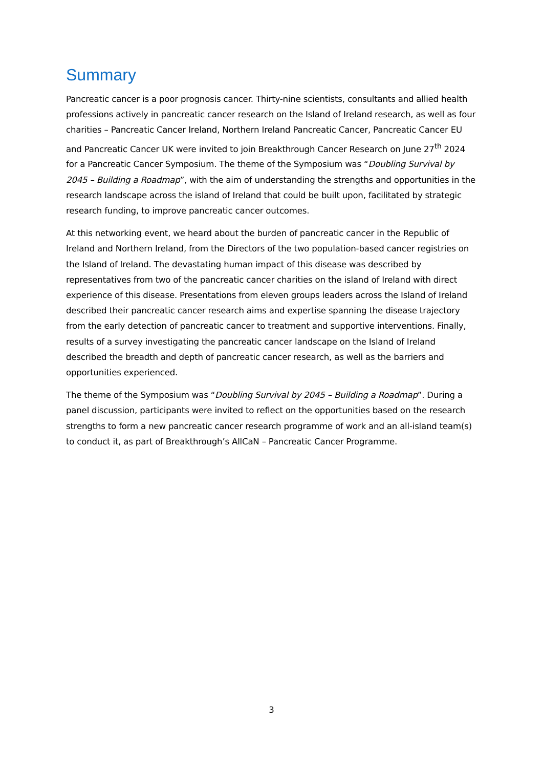Summary
Pancreatic cancer is a poor prognosis cancer. Thirty-nine scientists, consultants and allied health professions actively in pancreatic cancer research on the Island of Ireland research, as well as four charities – Pancreatic Cancer Ireland, Northern Ireland Pancreatic Cancer, Pancreatic Cancer EU and Pancreatic Cancer UK were invited to join Breakthrough Cancer Research on June 27<sup>th</sup> 2024 for a Pancreatic Cancer Symposium. The theme of the Symposium was “Doubling Survival by 2045 – Building a Roadmap”, with the aim of understanding the strengths and opportunities in the research landscape across the island of Ireland that could be built upon, facilitated by strategic research funding, to improve pancreatic cancer outcomes.
At this networking event, we heard about the burden of pancreatic cancer in the Republic of Ireland and Northern Ireland, from the Directors of the two population-based cancer registries on the Island of Ireland. The devastating human impact of this disease was described by representatives from two of the pancreatic cancer charities on the island of Ireland with direct experience of this disease. Presentations from eleven groups leaders across the Island of Ireland described their pancreatic cancer research aims and expertise spanning the disease trajectory from the early detection of pancreatic cancer to treatment and supportive interventions. Finally, results of a survey investigating the pancreatic cancer landscape on the Island of Ireland described the breadth and depth of pancreatic cancer research, as well as the barriers and opportunities experienced.
The theme of the Symposium was “Doubling Survival by 2045 – Building a Roadmap”. During a panel discussion, participants were invited to reflect on the opportunities based on the research strengths to form a new pancreatic cancer research programme of work and an all-island team(s) to conduct it, as part of Breakthrough’s AllCaN – Pancreatic Cancer Programme.
3